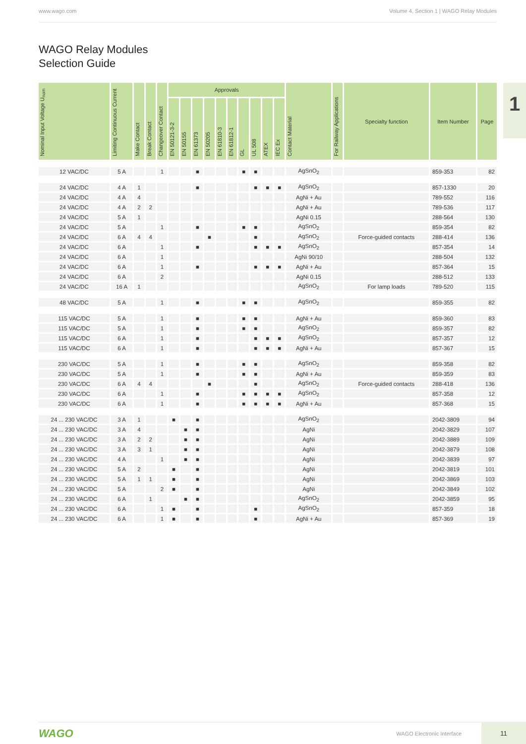www.wago.com Volume 4, Section 1 | WAGO Relay Modules
WAGO Relay Modules
Selection Guide
1
| Nominal Input Voltage U<sub>nom</sub> | Limiting Continuous Current | Make Contact | Break Contact | Changeover Contact | Approvals | | | | | | | | | | Contact Material | For Railway Applications | Specialty function | Item Number | Page |
| --- | --- | --- | --- | --- | --- | --- | --- | --- | --- | --- | --- | --- | --- | --- | --- | --- | --- | --- | --- |
| | | | | | EN 50121-3-2 | EN 50155 | EN 61373 | EN 50205 | EN 61810-3 | EN 61812-1 | GL | UL 508 | ATEX | IEC Ex | | | | | |
| 12 VAC/DC | 5 A | | | 1 | | | ■ | | | | ■ | ■ | | | AgSnO<sub>2</sub> | | | 859-353 | 82 |
| 24 VAC/DC | 4 A | 1 | | | | | ■ | | | | | ■ | ■ | ■ | AgSnO<sub>2</sub> | | | 857-1330 | 20 |
| 24 VAC/DC | 4 A | 4 | | | | | | | | | | | | | AgNi + Au | | | 789-552 | 116 |
| 24 VAC/DC | 4 A | 2 | 2 | | | | | | | | | | | | AgNi + Au | | | 789-536 | 117 |
| 24 VAC/DC | 5 A | 1 | | | | | | | | | | | | | AgNi 0.15 | | | 288-564 | 130 |
| 24 VAC/DC | 5 A | | | 1 | | | ■ | | | | ■ | ■ | | | AgSnO<sub>2</sub> | | | 859-354 | 82 |
| 24 VAC/DC | 6 A | 4 | 4 | | | | | ■ | | | | ■ | | | AgSnO<sub>2</sub> | | Force-guided contacts | 288-414 | 136 |
| 24 VAC/DC | 6 A | | | 1 | | | ■ | | | | | ■ | ■ | ■ | AgSnO<sub>2</sub> | | | 857-354 | 14 |
| 24 VAC/DC | 6 A | | | 1 | | | | | | | | | | | AgNi 90/10 | | | 288-504 | 132 |
| 24 VAC/DC | 6 A | | | 1 | | | ■ | | | | | ■ | ■ | ■ | AgNi + Au | | | 857-364 | 15 |
| 24 VAC/DC | 6 A | | | 2 | | | | | | | | | | | AgNi 0.15 | | | 288-512 | 133 |
| 24 VAC/DC | 16 A | 1 | | | | | | | | | | | | | AgSnO<sub>2</sub> | | For lamp loads | 789-520 | 115 |
| 48 VAC/DC | 5 A | | | 1 | | | ■ | | | | ■ | ■ | | | AgSnO<sub>2</sub> | | | 859-355 | 82 |
| 115 VAC/DC | 5 A | | | 1 | | | ■ | | | | ■ | ■ | | | AgNi + Au | | | 859-360 | 83 |
| 115 VAC/DC | 5 A | | | 1 | | | ■ | | | | ■ | ■ | | | AgSnO<sub>2</sub> | | | 859-357 | 82 |
| 115 VAC/DC | 6 A | | | 1 | | | ■ | | | | | ■ | ■ | ■ | AgSnO<sub>2</sub> | | | 857-357 | 12 |
| 115 VAC/DC | 6 A | | | 1 | | | ■ | | | | | ■ | ■ | ■ | AgNi + Au | | | 857-367 | 15 |
| 230 VAC/DC | 5 A | | | 1 | | | ■ | | | | ■ | ■ | | | AgSnO<sub>2</sub> | | | 859-358 | 82 |
| 230 VAC/DC | 5 A | | | 1 | | | ■ | | | | ■ | ■ | | | AgNi + Au | | | 859-359 | 83 |
| 230 VAC/DC | 6 A | 4 | 4 | | | | | ■ | | | | ■ | | | AgSnO<sub>2</sub> | | Force-guided contacts | 288-418 | 136 |
| 230 VAC/DC | 6 A | | | 1 | | | ■ | | | | ■ | ■ | ■ | ■ | AgSnO<sub>2</sub> | | | 857-358 | 12 |
| 230 VAC/DC | 6 A | | | 1 | | | ■ | | | | ■ | ■ | ■ | ■ | AgNi + Au | | | 857-368 | 15 |
| 24 ... 230 VAC/DC | 3 A | 1 | | | ■ | | ■ | | | | | | | | AgSnO<sub>2</sub> | | | 2042-3809 | 94 |
| 24 ... 230 VAC/DC | 3 A | 4 | | | | ■ | ■ | | | | | | | | AgNi | | | 2042-3829 | 107 |
| 24 ... 230 VAC/DC | 3 A | 2 | 2 | | | ■ | ■ | | | | | | | | AgNi | | | 2042-3889 | 109 |
| 24 ... 230 VAC/DC | 3 A | 3 | 1 | | | ■ | ■ | | | | | | | | AgNi | | | 2042-3879 | 108 |
| 24 ... 230 VAC/DC | 4 A | | | 1 | | ■ | ■ | | | | | | | | AgNi | | | 2042-3839 | 97 |
| 24 ... 230 VAC/DC | 5 A | 2 | | | ■ | | ■ | | | | | | | | AgNi | | | 2042-3819 | 101 |
| 24 ... 230 VAC/DC | 5 A | 1 | 1 | | ■ | | ■ | | | | | | | | AgNi | | | 2042-3869 | 103 |
| 24 ... 230 VAC/DC | 5 A | | | 2 | ■ | | ■ | | | | | | | | AgNi | | | 2042-3849 | 102 |
| 24 ... 230 VAC/DC | 6 A | | 1 | | | ■ | ■ | | | | | | | | AgSnO<sub>2</sub> | | | 2042-3859 | 95 |
| 24 ... 230 VAC/DC | 6 A | | | 1 | ■ | | ■ | | | | | ■ | | | AgSnO<sub>2</sub> | | | 857-359 | 18 |
| 24 ... 230 VAC/DC | 6 A | | | 1 | ■ | | ■ | | | | | ■ | | | AgNi + Au | | | 857-369 | 19 |
WAGO WAGO Electronic Interface 11